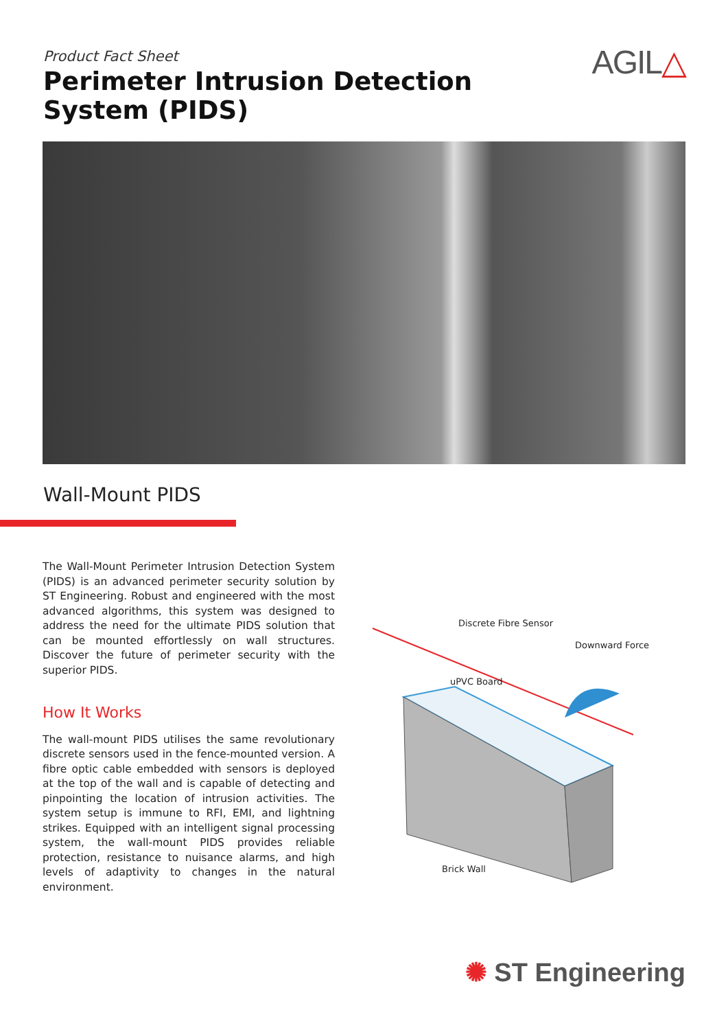Product Fact Sheet
Perimeter Intrusion Detection
System (PIDS)
AGIL△
Wall-Mount PIDS
The Wall-Mount Perimeter Intrusion Detection System (PIDS) is an advanced perimeter security solution by ST Engineering. Robust and engineered with the most advanced algorithms, this system was designed to address the need for the ultimate PIDS solution that can be mounted effortlessly on wall structures. Discover the future of perimeter security with the superior PIDS.
How It Works
The wall-mount PIDS utilises the same revolutionary discrete sensors used in the fence-mounted version. A fibre optic cable embedded with sensors is deployed at the top of the wall and is capable of detecting and pinpointing the location of intrusion activities. The system setup is immune to RFI, EMI, and lightning strikes. Equipped with an intelligent signal processing system, the wall-mount PIDS provides reliable protection, resistance to nuisance alarms, and high levels of adaptivity to changes in the natural environment.
Discrete Fibre Sensor
Downward Force
uPVC Board
Brick Wall
✺ ST Engineering